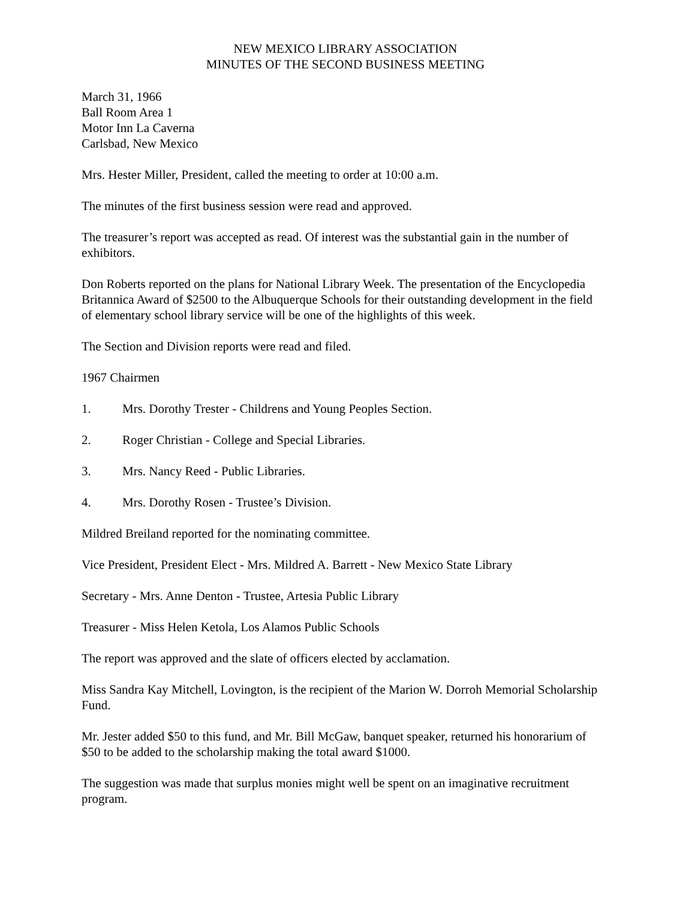NEW MEXICO LIBRARY ASSOCIATION
MINUTES OF THE SECOND BUSINESS MEETING
March 31, 1966
Ball Room Area 1
Motor Inn La Caverna
Carlsbad, New Mexico
Mrs. Hester Miller, President, called the meeting to order at 10:00 a.m.
The minutes of the first business session were read and approved.
The treasurer’s report was accepted as read. Of interest was the substantial gain in the number of exhibitors.
Don Roberts reported on the plans for National Library Week. The presentation of the Encyclopedia Britannica Award of $2500 to the Albuquerque Schools for their outstanding development in the field of elementary school library service will be one of the highlights of this week.
The Section and Division reports were read and filed.
1967 Chairmen
1. Mrs. Dorothy Trester - Childrens and Young Peoples Section.
2. Roger Christian - College and Special Libraries.
3. Mrs. Nancy Reed - Public Libraries.
4. Mrs. Dorothy Rosen - Trustee’s Division.
Mildred Breiland reported for the nominating committee.
Vice President, President Elect - Mrs. Mildred A. Barrett - New Mexico State Library
Secretary - Mrs. Anne Denton - Trustee, Artesia Public Library
Treasurer - Miss Helen Ketola, Los Alamos Public Schools
The report was approved and the slate of officers elected by acclamation.
Miss Sandra Kay Mitchell, Lovington, is the recipient of the Marion W. Dorroh Memorial Scholarship Fund.
Mr. Jester added $50 to this fund, and Mr. Bill McGaw, banquet speaker, returned his honorarium of $50 to be added to the scholarship making the total award $1000.
The suggestion was made that surplus monies might well be spent on an imaginative recruitment program.